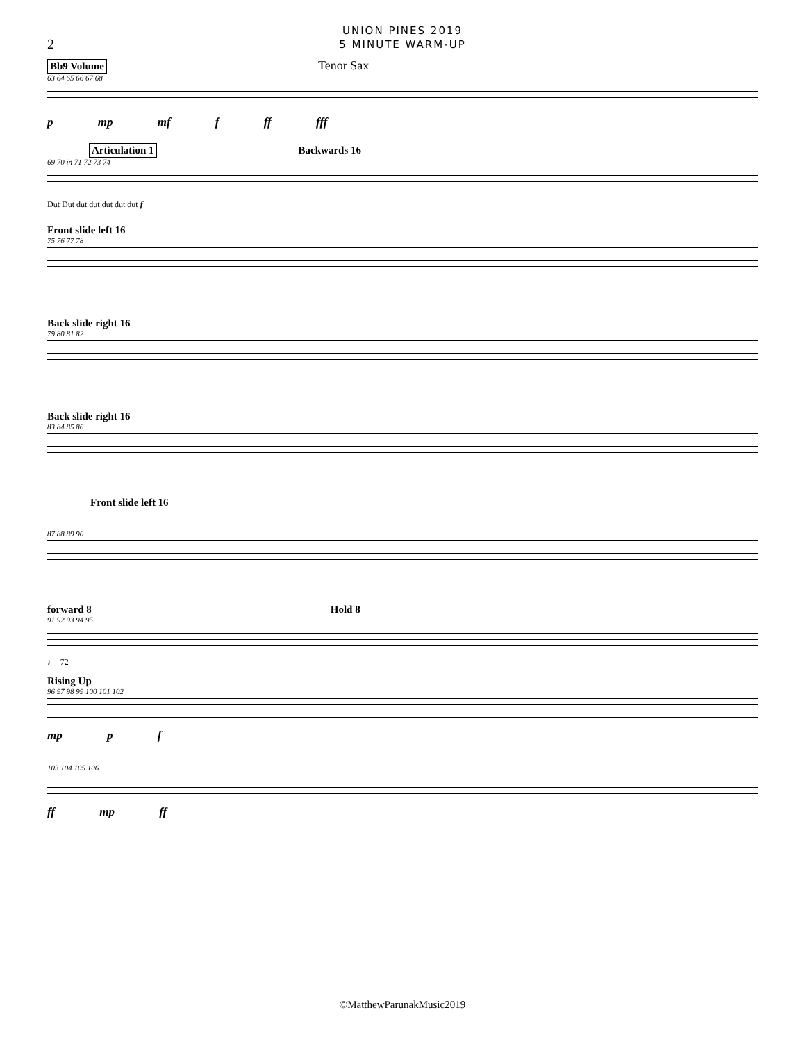UNION PINES 2019
5 MINUTE WARM-UP
2
Bb9 Volume Tenor Sax
63 64 65 66 67 68
p mp mf f ff fff
Articulation 1 Backwards 16
69 70 in 71 72 73 74
Dut Dut dut dut dut dut dut f
Front slide left 16
75 76 77 78
Back slide right 16
79 80 81 82
Back slide right 16
83 84 85 86
Front slide left 16
87 88 89 90
forward 8 Hold 8
91 92 93 94 95
♩=72
Rising Up
96 97 98 99 100 101 102
mp p f
103 104 105 106
ff mp ff
©MatthewParunakMusic2019